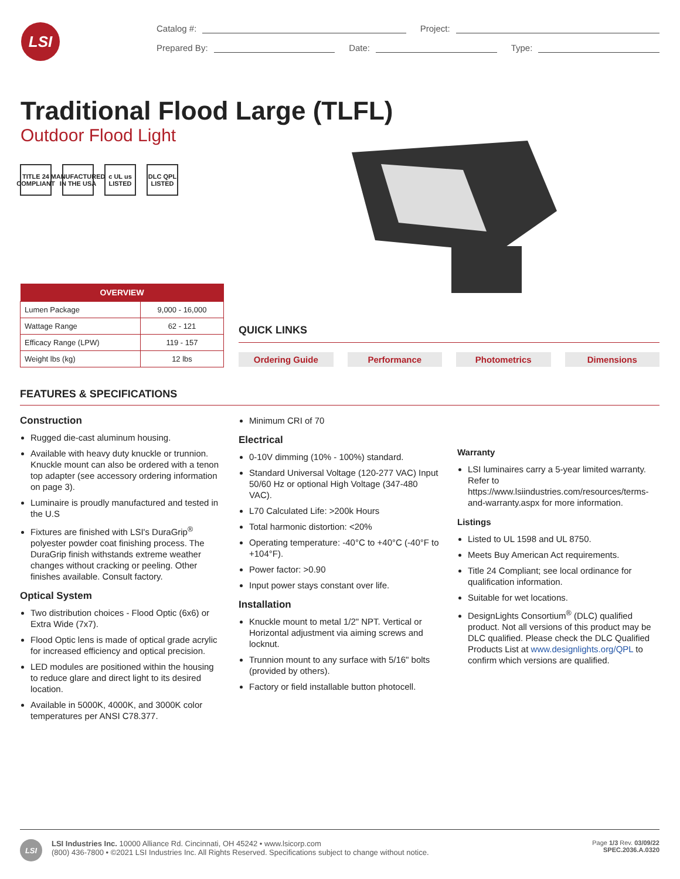LSI
Catalog #: Project:
Prepared By: Date: Type:
Traditional Flood Large (TLFL)
Outdoor Flood Light
TITLE 24 COMPLIANT
MANUFACTURED IN THE USA
c UL us LISTED
DLC QPL LISTED
| OVERVIEW | |
| --- | --- |
| Lumen Package | 9,000 - 16,000 |
| Wattage Range | 62 - 121 |
| Efficacy Range (LPW) | 119 - 157 |
| Weight lbs (kg) | 12 lbs |
QUICK LINKS
Ordering Guide Performance Photometrics Dimensions
FEATURES & SPECIFICATIONS
Construction
Rugged die-cast aluminum housing.
Available with heavy duty knuckle or trunnion. Knuckle mount can also be ordered with a tenon top adapter (see accessory ordering information on page 3).
Luminaire is proudly manufactured and tested in the U.S
Fixtures are finished with LSI's DuraGrip<sup>®</sup> polyester powder coat finishing process. The DuraGrip finish withstands extreme weather changes without cracking or peeling. Other finishes available. Consult factory.
Optical System
Two distribution choices - Flood Optic (6x6) or Extra Wide (7x7).
Flood Optic lens is made of optical grade acrylic for increased efficiency and optical precision.
LED modules are positioned within the housing to reduce glare and direct light to its desired location.
Available in 5000K, 4000K, and 3000K color temperatures per ANSI C78.377.
Minimum CRI of 70
Electrical
0-10V dimming (10% - 100%) standard.
Standard Universal Voltage (120-277 VAC) Input 50/60 Hz or optional High Voltage (347-480 VAC).
L70 Calculated Life: >200k Hours
Total harmonic distortion: <20%
Operating temperature: -40°C to +40°C (-40°F to +104°F).
Power factor: >0.90
Input power stays constant over life.
Installation
Knuckle mount to metal 1/2" NPT. Vertical or Horizontal adjustment via aiming screws and locknut.
Trunnion mount to any surface with 5/16" bolts (provided by others).
Factory or field installable button photocell.
Warranty
LSI luminaires carry a 5-year limited warranty. Refer to https://www.lsiindustries.com/resources/terms-and-warranty.aspx for more information.
Listings
Listed to UL 1598 and UL 8750.
Meets Buy American Act requirements.
Title 24 Compliant; see local ordinance for qualification information.
Suitable for wet locations.
DesignLights Consortium<sup>®</sup> (DLC) qualified product. Not all versions of this product may be DLC qualified. Please check the DLC Qualified Products List at www.designlights.org/QPL to confirm which versions are qualified.
LSI
LSI Industries Inc. 10000 Alliance Rd. Cincinnati, OH 45242 • www.lsicorp.com
(800) 436-7800 • ©2021 LSI Industries Inc. All Rights Reserved. Specifications subject to change without notice.
Page 1/3 Rev. 03/09/22
SPEC.2036.A.0320